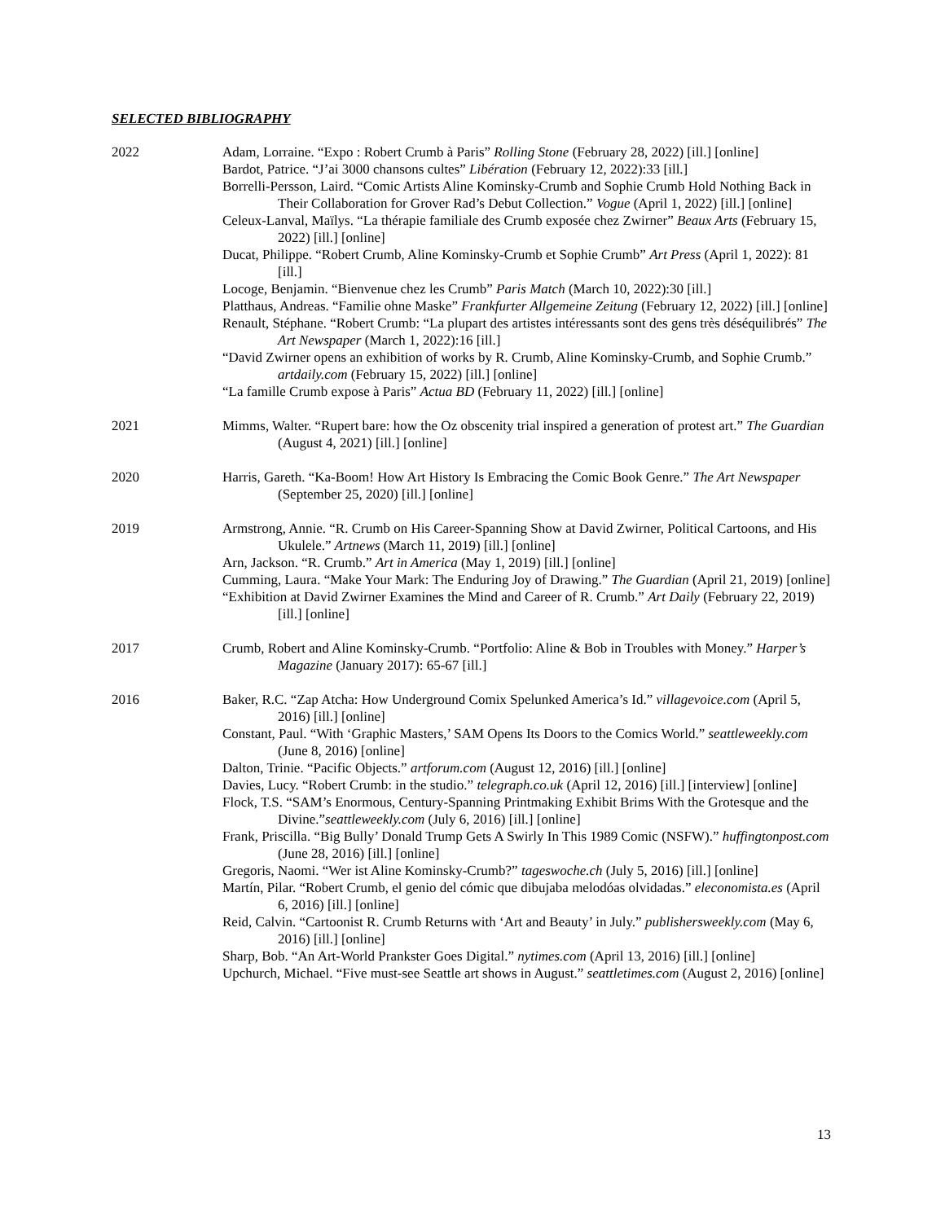SELECTED BIBLIOGRAPHY
2022 Adam, Lorraine. “Expo : Robert Crumb à Paris” Rolling Stone (February 28, 2022) [ill.] [online]
Bardot, Patrice. “J’ai 3000 chansons cultes” Libération (February 12, 2022):33 [ill.]
Borrelli-Persson, Laird. “Comic Artists Aline Kominsky-Crumb and Sophie Crumb Hold Nothing Back in Their Collaboration for Grover Rad’s Debut Collection.” Vogue (April 1, 2022) [ill.] [online]
Celeux-Lanval, Maïlys. “La thérapie familiale des Crumb exposée chez Zwirner” Beaux Arts (February 15, 2022) [ill.] [online]
Ducat, Philippe. “Robert Crumb, Aline Kominsky-Crumb et Sophie Crumb” Art Press (April 1, 2022): 81 [ill.]
Locoge, Benjamin. “Bienvenue chez les Crumb” Paris Match (March 10, 2022):30 [ill.]
Platthaus, Andreas. “Familie ohne Maske” Frankfurter Allgemeine Zeitung (February 12, 2022) [ill.] [online]
Renault, Stéphane. “Robert Crumb: “La plupart des artistes intéressants sont des gens très déséquilibrés” The Art Newspaper (March 1, 2022):16 [ill.]
“David Zwirner opens an exhibition of works by R. Crumb, Aline Kominsky-Crumb, and Sophie Crumb.” artdaily.com (February 15, 2022) [ill.] [online]
“La famille Crumb expose à Paris” Actua BD (February 11, 2022) [ill.] [online]
2021 Mimms, Walter. “Rupert bare: how the Oz obscenity trial inspired a generation of protest art.” The Guardian (August 4, 2021) [ill.] [online]
2020 Harris, Gareth. “Ka-Boom! How Art History Is Embracing the Comic Book Genre.” The Art Newspaper (September 25, 2020) [ill.] [online]
2019 Armstrong, Annie. “R. Crumb on His Career-Spanning Show at David Zwirner, Political Cartoons, and His Ukulele.” Artnews (March 11, 2019) [ill.] [online]
Arn, Jackson. “R. Crumb.” Art in America (May 1, 2019) [ill.] [online]
Cumming, Laura. “Make Your Mark: The Enduring Joy of Drawing.” The Guardian (April 21, 2019) [online]
“Exhibition at David Zwirner Examines the Mind and Career of R. Crumb.” Art Daily (February 22, 2019) [ill.] [online]
2017 Crumb, Robert and Aline Kominsky-Crumb. “Portfolio: Aline & Bob in Troubles with Money.” Harper’s Magazine (January 2017): 65-67 [ill.]
2016 Baker, R.C. “Zap Atcha: How Underground Comix Spelunked America’s Id.” villagevoice.com (April 5, 2016) [ill.] [online]
Constant, Paul. “With ‘Graphic Masters,’ SAM Opens Its Doors to the Comics World.” seattleweekly.com (June 8, 2016) [online]
Dalton, Trinie. “Pacific Objects.” artforum.com (August 12, 2016) [ill.] [online]
Davies, Lucy. “Robert Crumb: in the studio.” telegraph.co.uk (April 12, 2016) [ill.] [interview] [online]
Flock, T.S. “SAM’s Enormous, Century-Spanning Printmaking Exhibit Brims With the Grotesque and the Divine.”seattleweekly.com (July 6, 2016) [ill.] [online]
Frank, Priscilla. “Big Bully’ Donald Trump Gets A Swirly In This 1989 Comic (NSFW).” huffingtonpost.com (June 28, 2016) [ill.] [online]
Gregoris, Naomi. “Wer ist Aline Kominsky-Crumb?” tageswoche.ch (July 5, 2016) [ill.] [online]
Martín, Pilar. “Robert Crumb, el genio del cómic que dibujaba melodóas olvidadas.” eleconomista.es (April 6, 2016) [ill.] [online]
Reid, Calvin. “Cartoonist R. Crumb Returns with ‘Art and Beauty’ in July.” publishersweekly.com (May 6, 2016) [ill.] [online]
Sharp, Bob. “An Art-World Prankster Goes Digital.” nytimes.com (April 13, 2016) [ill.] [online]
Upchurch, Michael. “Five must-see Seattle art shows in August.” seattletimes.com (August 2, 2016) [online]
13